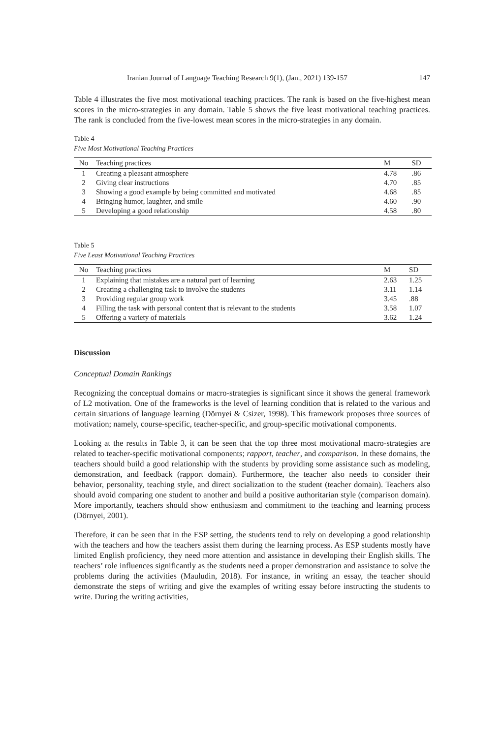Iranian Journal of Language Teaching Research 9(1), (Jan., 2021) 139-157 147
Table 4 illustrates the five most motivational teaching practices. The rank is based on the five-highest mean scores in the micro-strategies in any domain. Table 5 shows the five least motivational teaching practices. The rank is concluded from the five-lowest mean scores in the micro-strategies in any domain.
Table 4
Five Most Motivational Teaching Practices
| No | Teaching practices | M | SD |
| --- | --- | --- | --- |
| 1 | Creating a pleasant atmosphere | 4.78 | .86 |
| 2 | Giving clear instructions | 4.70 | .85 |
| 3 | Showing a good example by being committed and motivated | 4.68 | .85 |
| 4 | Bringing humor, laughter, and smile | 4.60 | .90 |
| 5 | Developing a good relationship | 4.58 | .80 |
Table 5
Five Least Motivational Teaching Practices
| No | Teaching practices | M | SD |
| --- | --- | --- | --- |
| 1 | Explaining that mistakes are a natural part of learning | 2.63 | 1.25 |
| 2 | Creating a challenging task to involve the students | 3.11 | 1.14 |
| 3 | Providing regular group work | 3.45 | .88 |
| 4 | Filling the task with personal content that is relevant to the students | 3.58 | 1.07 |
| 5 | Offering a variety of materials | 3.62 | 1.24 |
Discussion
Conceptual Domain Rankings
Recognizing the conceptual domains or macro-strategies is significant since it shows the general framework of L2 motivation. One of the frameworks is the level of learning condition that is related to the various and certain situations of language learning (Dörnyei & Csizer, 1998). This framework proposes three sources of motivation; namely, course-specific, teacher-specific, and group-specific motivational components.
Looking at the results in Table 3, it can be seen that the top three most motivational macro-strategies are related to teacher-specific motivational components; rapport, teacher, and comparison. In these domains, the teachers should build a good relationship with the students by providing some assistance such as modeling, demonstration, and feedback (rapport domain). Furthermore, the teacher also needs to consider their behavior, personality, teaching style, and direct socialization to the student (teacher domain). Teachers also should avoid comparing one student to another and build a positive authoritarian style (comparison domain). More importantly, teachers should show enthusiasm and commitment to the teaching and learning process (Dörnyei, 2001).
Therefore, it can be seen that in the ESP setting, the students tend to rely on developing a good relationship with the teachers and how the teachers assist them during the learning process. As ESP students mostly have limited English proficiency, they need more attention and assistance in developing their English skills. The teachers’ role influences significantly as the students need a proper demonstration and assistance to solve the problems during the activities (Mauludin, 2018). For instance, in writing an essay, the teacher should demonstrate the steps of writing and give the examples of writing essay before instructing the students to write. During the writing activities,